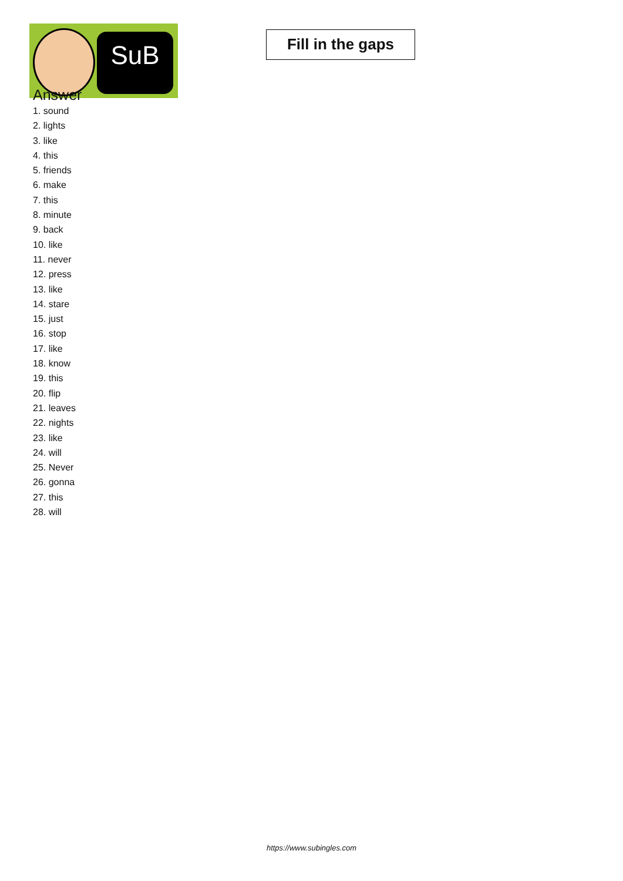SuB
Fill in the gaps
Answer
1. sound
2. lights
3. like
4. this
5. friends
6. make
7. this
8. minute
9. back
10. like
11. never
12. press
13. like
14. stare
15. just
16. stop
17. like
18. know
19. this
20. flip
21. leaves
22. nights
23. like
24. will
25. Never
26. gonna
27. this
28. will
https://www.subingles.com